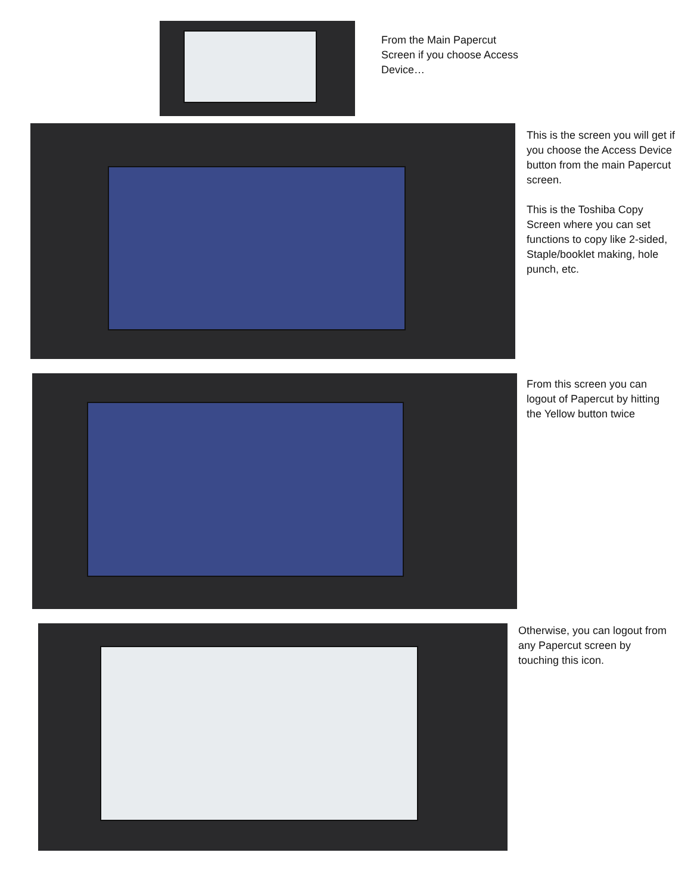From the Main Papercut Screen if you choose Access Device…
This is the screen you will get if you choose the Access Device button from the main Papercut screen.
This is the Toshiba Copy Screen where you can set functions to copy like 2-sided, Staple/booklet making, hole punch, etc.
From this screen you can logout of Papercut by hitting the Yellow button twice
Otherwise, you can logout from any Papercut screen by touching this icon.